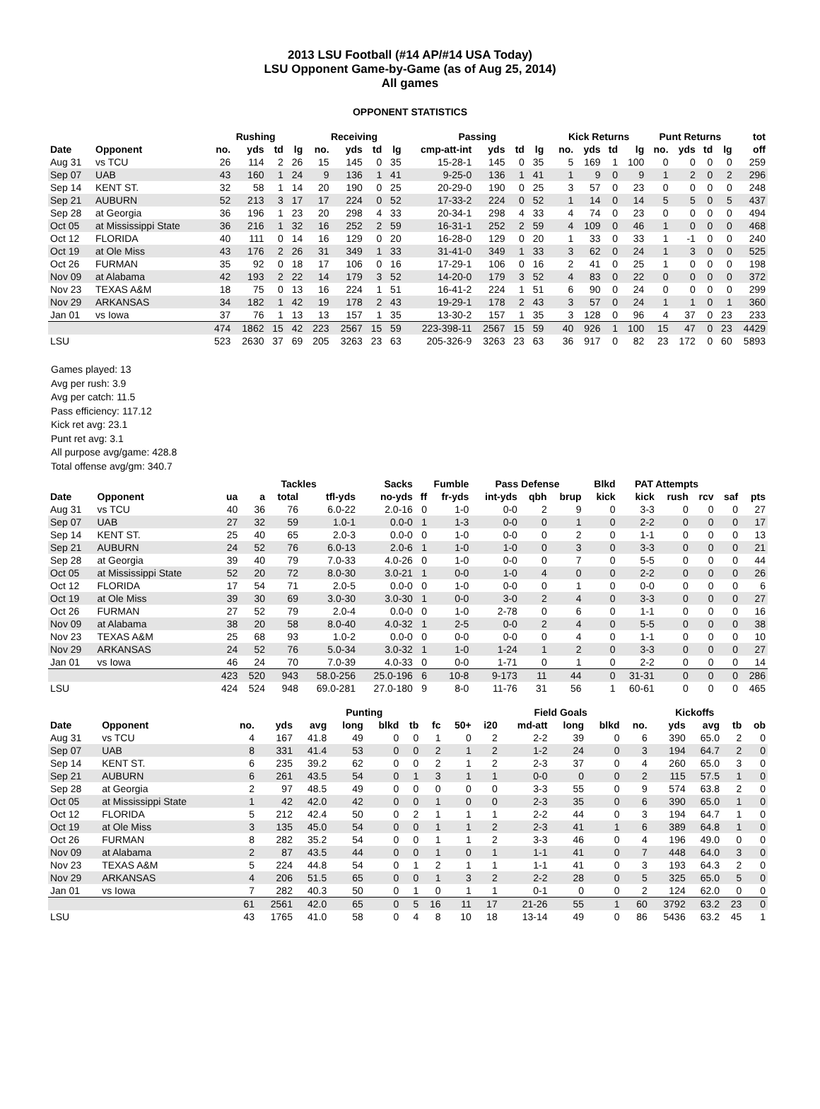2013 LSU Football (#14 AP/#14 USA Today)
LSU Opponent Game-by-Game (as of Aug 25, 2014)
All games
OPPONENT STATISTICS
| | | Rushing | | | | Receiving | | | | Passing | | | | | Kick Returns | | | | Punt Returns | | | | tot |
| --- | --- | --- | --- | --- | --- | --- | --- | --- | --- | --- | --- | --- | --- | --- | --- | --- | --- | --- | --- | --- | --- | --- | --- |
| Date | Opponent | no. | yds | td | lg | no. | yds | td | lg | cmp-att-int | yds | td | lg | | no. | yds | td | lg | no. | yds | td | lg | off |
| Aug 31 | vs TCU | 26 | 114 | 2 | 26 | 15 | 145 | 0 | 35 | 15-28-1 | 145 | 0 | 35 | | 5 | 169 | 1 | 100 | 0 | 0 | 0 | 0 | 259 |
| Sep 07 | UAB | 43 | 160 | 1 | 24 | 9 | 136 | 1 | 41 | 9-25-0 | 136 | 1 | 41 | | 1 | 9 | 0 | 9 | 1 | 2 | 0 | 2 | 296 |
| Sep 14 | KENT ST. | 32 | 58 | 1 | 14 | 20 | 190 | 0 | 25 | 20-29-0 | 190 | 0 | 25 | | 3 | 57 | 0 | 23 | 0 | 0 | 0 | 0 | 248 |
| Sep 21 | AUBURN | 52 | 213 | 3 | 17 | 17 | 224 | 0 | 52 | 17-33-2 | 224 | 0 | 52 | | 1 | 14 | 0 | 14 | 5 | 5 | 0 | 5 | 437 |
| Sep 28 | at Georgia | 36 | 196 | 1 | 23 | 20 | 298 | 4 | 33 | 20-34-1 | 298 | 4 | 33 | | 4 | 74 | 0 | 23 | 0 | 0 | 0 | 0 | 494 |
| Oct 05 | at Mississippi State | 36 | 216 | 1 | 32 | 16 | 252 | 2 | 59 | 16-31-1 | 252 | 2 | 59 | | 4 | 109 | 0 | 46 | 1 | 0 | 0 | 0 | 468 |
| Oct 12 | FLORIDA | 40 | 111 | 0 | 14 | 16 | 129 | 0 | 20 | 16-28-0 | 129 | 0 | 20 | | 1 | 33 | 0 | 33 | 1 | -1 | 0 | 0 | 240 |
| Oct 19 | at Ole Miss | 43 | 176 | 2 | 26 | 31 | 349 | 1 | 33 | 31-41-0 | 349 | 1 | 33 | | 3 | 62 | 0 | 24 | 1 | 3 | 0 | 0 | 525 |
| Oct 26 | FURMAN | 35 | 92 | 0 | 18 | 17 | 106 | 0 | 16 | 17-29-1 | 106 | 0 | 16 | | 2 | 41 | 0 | 25 | 1 | 0 | 0 | 0 | 198 |
| Nov 09 | at Alabama | 42 | 193 | 2 | 22 | 14 | 179 | 3 | 52 | 14-20-0 | 179 | 3 | 52 | | 4 | 83 | 0 | 22 | 0 | 0 | 0 | 0 | 372 |
| Nov 23 | TEXAS A&M | 18 | 75 | 0 | 13 | 16 | 224 | 1 | 51 | 16-41-2 | 224 | 1 | 51 | | 6 | 90 | 0 | 24 | 0 | 0 | 0 | 0 | 299 |
| Nov 29 | ARKANSAS | 34 | 182 | 1 | 42 | 19 | 178 | 2 | 43 | 19-29-1 | 178 | 2 | 43 | | 3 | 57 | 0 | 24 | 1 | 1 | 0 | 1 | 360 |
| Jan 01 | vs Iowa | 37 | 76 | 1 | 13 | 13 | 157 | 1 | 35 | 13-30-2 | 157 | 1 | 35 | | 3 | 128 | 0 | 96 | 4 | 37 | 0 | 23 | 233 |
| | | 474 | 1862 | 15 | 42 | 223 | 2567 | 15 | 59 | 223-398-11 | 2567 | 15 | 59 | | 40 | 926 | 1 | 100 | 15 | 47 | 0 | 23 | 4429 |
| LSU | | 523 | 2630 | 37 | 69 | 205 | 3263 | 23 | 63 | 205-326-9 | 3263 | 23 | 63 | | 36 | 917 | 0 | 82 | 23 | 172 | 0 | 60 | 5893 |
Games played: 13
Avg per rush: 3.9
Avg per catch: 11.5
Pass efficiency: 117.12
Kick ret avg: 23.1
Punt ret avg: 3.1
All purpose avg/game: 428.8
Total offense avg/gm: 340.7
| | | | Tackles | | | Sacks | Fumble | | Pass Defense | | | Blkd | PAT Attempts | | | | |
| --- | --- | --- | --- | --- | --- | --- | --- | --- | --- | --- | --- | --- | --- | --- | --- | --- | --- |
| Date | Opponent | ua | a | total | tfl-yds | no-yds | ff | fr-yds | int-yds | qbh | brup | kick | kick | rush | rcv | saf | pts |
| Aug 31 | vs TCU | 40 | 36 | 76 | 6.0-22 | 2.0-16 | 0 | 1-0 | 0-0 | 2 | 9 | 0 | 3-3 | 0 | 0 | 0 | 27 |
| Sep 07 | UAB | 27 | 32 | 59 | 1.0-1 | 0.0-0 | 1 | 1-3 | 0-0 | 0 | 1 | 0 | 2-2 | 0 | 0 | 0 | 17 |
| Sep 14 | KENT ST. | 25 | 40 | 65 | 2.0-3 | 0.0-0 | 0 | 1-0 | 0-0 | 0 | 2 | 0 | 1-1 | 0 | 0 | 0 | 13 |
| Sep 21 | AUBURN | 24 | 52 | 76 | 6.0-13 | 2.0-6 | 1 | 1-0 | 1-0 | 0 | 3 | 0 | 3-3 | 0 | 0 | 0 | 21 |
| Sep 28 | at Georgia | 39 | 40 | 79 | 7.0-33 | 4.0-26 | 0 | 1-0 | 0-0 | 0 | 7 | 0 | 5-5 | 0 | 0 | 0 | 44 |
| Oct 05 | at Mississippi State | 52 | 20 | 72 | 8.0-30 | 3.0-21 | 1 | 0-0 | 1-0 | 4 | 0 | 0 | 2-2 | 0 | 0 | 0 | 26 |
| Oct 12 | FLORIDA | 17 | 54 | 71 | 2.0-5 | 0.0-0 | 0 | 1-0 | 0-0 | 0 | 1 | 0 | 0-0 | 0 | 0 | 0 | 6 |
| Oct 19 | at Ole Miss | 39 | 30 | 69 | 3.0-30 | 3.0-30 | 1 | 0-0 | 3-0 | 2 | 4 | 0 | 3-3 | 0 | 0 | 0 | 27 |
| Oct 26 | FURMAN | 27 | 52 | 79 | 2.0-4 | 0.0-0 | 0 | 1-0 | 2-78 | 0 | 6 | 0 | 1-1 | 0 | 0 | 0 | 16 |
| Nov 09 | at Alabama | 38 | 20 | 58 | 8.0-40 | 4.0-32 | 1 | 2-5 | 0-0 | 2 | 4 | 0 | 5-5 | 0 | 0 | 0 | 38 |
| Nov 23 | TEXAS A&M | 25 | 68 | 93 | 1.0-2 | 0.0-0 | 0 | 0-0 | 0-0 | 0 | 4 | 0 | 1-1 | 0 | 0 | 0 | 10 |
| Nov 29 | ARKANSAS | 24 | 52 | 76 | 5.0-34 | 3.0-32 | 1 | 1-0 | 1-24 | 1 | 2 | 0 | 3-3 | 0 | 0 | 0 | 27 |
| Jan 01 | vs Iowa | 46 | 24 | 70 | 7.0-39 | 4.0-33 | 0 | 0-0 | 1-71 | 0 | 1 | 0 | 2-2 | 0 | 0 | 0 | 14 |
| | | 423 | 520 | 943 | 58.0-256 | 25.0-196 | 6 | 10-8 | 9-173 | 11 | 44 | 0 | 31-31 | 0 | 0 | 0 | 286 |
| LSU | | 424 | 524 | 948 | 69.0-281 | 27.0-180 | 9 | 8-0 | 11-76 | 31 | 56 | 1 | 60-61 | 0 | 0 | 0 | 465 |
| | | Punting | | | | | | | | | Field Goals | | | Kickoffs | | | | |
| --- | --- | --- | --- | --- | --- | --- | --- | --- | --- | --- | --- | --- | --- | --- | --- | --- | --- | --- |
| Date | Opponent | no. | yds | avg | long | blkd | tb | fc | 50+ | i20 | md-att | long | blkd | no. | yds | avg | tb | ob |
| Aug 31 | vs TCU | 4 | 167 | 41.8 | 49 | 0 | 0 | 1 | 0 | 2 | 2-2 | 39 | 0 | 6 | 390 | 65.0 | 2 | 0 |
| Sep 07 | UAB | 8 | 331 | 41.4 | 53 | 0 | 0 | 2 | 1 | 2 | 1-2 | 24 | 0 | 3 | 194 | 64.7 | 2 | 0 |
| Sep 14 | KENT ST. | 6 | 235 | 39.2 | 62 | 0 | 0 | 2 | 1 | 2 | 2-3 | 37 | 0 | 4 | 260 | 65.0 | 3 | 0 |
| Sep 21 | AUBURN | 6 | 261 | 43.5 | 54 | 0 | 1 | 3 | 1 | 1 | 0-0 | 0 | 0 | 2 | 115 | 57.5 | 1 | 0 |
| Sep 28 | at Georgia | 2 | 97 | 48.5 | 49 | 0 | 0 | 0 | 0 | 0 | 3-3 | 55 | 0 | 9 | 574 | 63.8 | 2 | 0 |
| Oct 05 | at Mississippi State | 1 | 42 | 42.0 | 42 | 0 | 0 | 1 | 0 | 0 | 2-3 | 35 | 0 | 6 | 390 | 65.0 | 1 | 0 |
| Oct 12 | FLORIDA | 5 | 212 | 42.4 | 50 | 0 | 2 | 1 | 1 | 1 | 2-2 | 44 | 0 | 3 | 194 | 64.7 | 1 | 0 |
| Oct 19 | at Ole Miss | 3 | 135 | 45.0 | 54 | 0 | 0 | 1 | 1 | 2 | 2-3 | 41 | 1 | 6 | 389 | 64.8 | 1 | 0 |
| Oct 26 | FURMAN | 8 | 282 | 35.2 | 54 | 0 | 0 | 1 | 1 | 2 | 3-3 | 46 | 0 | 4 | 196 | 49.0 | 0 | 0 |
| Nov 09 | at Alabama | 2 | 87 | 43.5 | 44 | 0 | 0 | 1 | 0 | 1 | 1-1 | 41 | 0 | 7 | 448 | 64.0 | 3 | 0 |
| Nov 23 | TEXAS A&M | 5 | 224 | 44.8 | 54 | 0 | 1 | 2 | 1 | 1 | 1-1 | 41 | 0 | 3 | 193 | 64.3 | 2 | 0 |
| Nov 29 | ARKANSAS | 4 | 206 | 51.5 | 65 | 0 | 0 | 1 | 3 | 2 | 2-2 | 28 | 0 | 5 | 325 | 65.0 | 5 | 0 |
| Jan 01 | vs Iowa | 7 | 282 | 40.3 | 50 | 0 | 1 | 0 | 1 | 1 | 0-1 | 0 | 0 | 2 | 124 | 62.0 | 0 | 0 |
| | | 61 | 2561 | 42.0 | 65 | 0 | 5 | 16 | 11 | 17 | 21-26 | 55 | 1 | 60 | 3792 | 63.2 | 23 | 0 |
| LSU | | 43 | 1765 | 41.0 | 58 | 0 | 4 | 8 | 10 | 18 | 13-14 | 49 | 0 | 86 | 5436 | 63.2 | 45 | 1 |